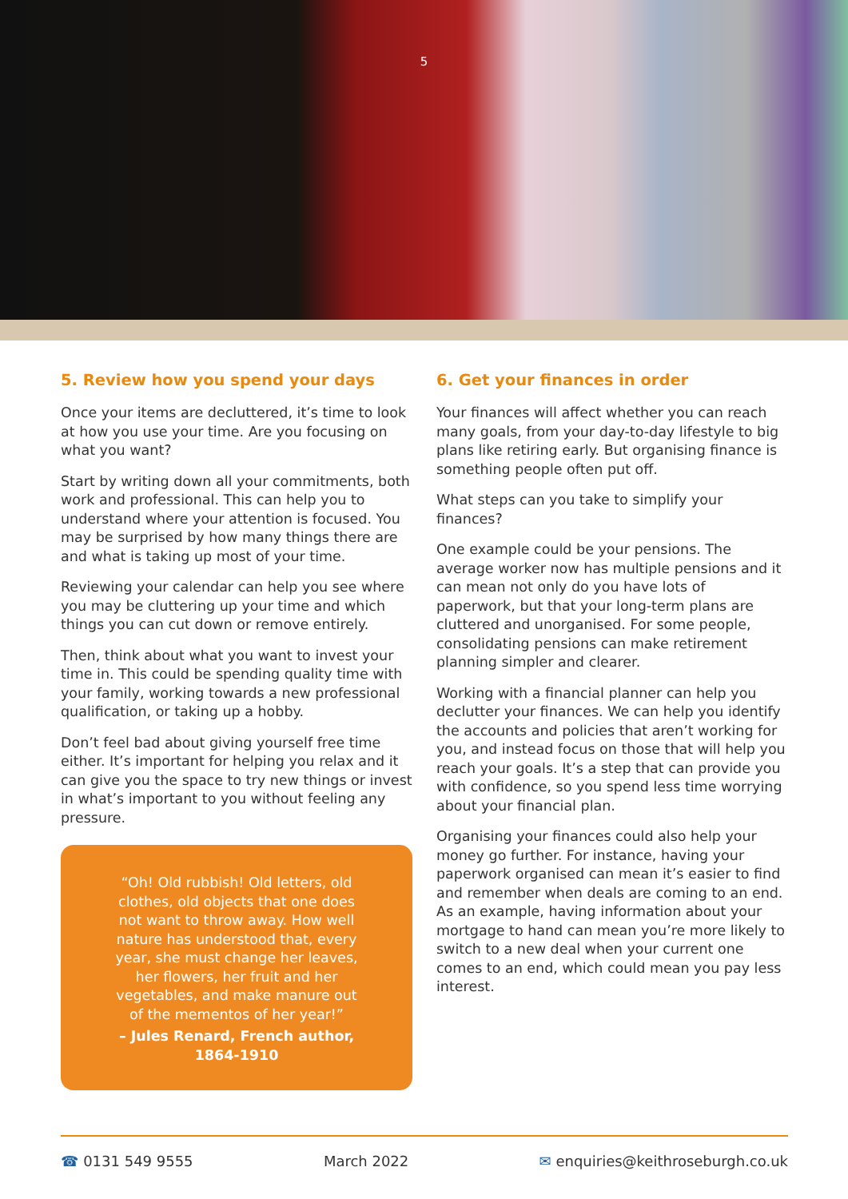5
5. Review how you spend your days
Once your items are decluttered, it’s time to look at how you use your time. Are you focusing on what you want?
Start by writing down all your commitments, both work and professional. This can help you to understand where your attention is focused. You may be surprised by how many things there are and what is taking up most of your time.
Reviewing your calendar can help you see where you may be cluttering up your time and which things you can cut down or remove entirely.
Then, think about what you want to invest your time in. This could be spending quality time with your family, working towards a new professional qualification, or taking up a hobby.
Don’t feel bad about giving yourself free time either. It’s important for helping you relax and it can give you the space to try new things or invest in what’s important to you without feeling any pressure.
“Oh! Old rubbish! Old letters, old clothes, old objects that one does not want to throw away. How well nature has understood that, every year, she must change her leaves, her flowers, her fruit and her vegetables, and make manure out of the mementos of her year!”
– Jules Renard, French author, 1864-1910
6. Get your finances in order
Your finances will affect whether you can reach many goals, from your day-to-day lifestyle to big plans like retiring early. But organising finance is something people often put off.
What steps can you take to simplify your finances?
One example could be your pensions. The average worker now has multiple pensions and it can mean not only do you have lots of paperwork, but that your long-term plans are cluttered and unorganised. For some people, consolidating pensions can make retirement planning simpler and clearer.
Working with a financial planner can help you declutter your finances. We can help you identify the accounts and policies that aren’t working for you, and instead focus on those that will help you reach your goals. It’s a step that can provide you with confidence, so you spend less time worrying about your financial plan.
Organising your finances could also help your money go further. For instance, having your paperwork organised can mean it’s easier to find and remember when deals are coming to an end. As an example, having information about your mortgage to hand can mean you’re more likely to switch to a new deal when your current one comes to an end, which could mean you pay less interest.
☎ 0131 549 9555 March 2022 ✉ enquiries@keithroseburgh.co.uk